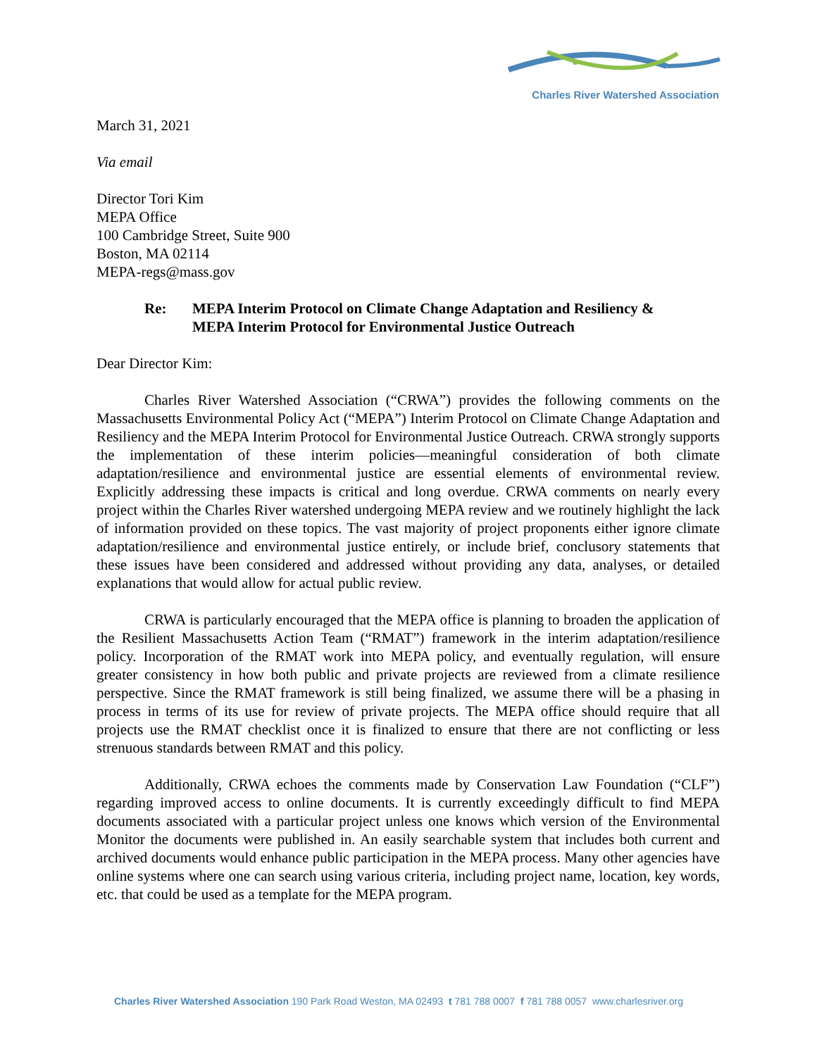Charles River Watershed Association
March 31, 2021
Via email
Director Tori Kim
MEPA Office
100 Cambridge Street, Suite 900
Boston, MA 02114
MEPA-regs@mass.gov
Re: MEPA Interim Protocol on Climate Change Adaptation and Resiliency &
MEPA Interim Protocol for Environmental Justice Outreach
Dear Director Kim:
Charles River Watershed Association (“CRWA”) provides the following comments on the Massachusetts Environmental Policy Act (“MEPA”) Interim Protocol on Climate Change Adaptation and Resiliency and the MEPA Interim Protocol for Environmental Justice Outreach. CRWA strongly supports the implementation of these interim policies—meaningful consideration of both climate adaptation/resilience and environmental justice are essential elements of environmental review. Explicitly addressing these impacts is critical and long overdue. CRWA comments on nearly every project within the Charles River watershed undergoing MEPA review and we routinely highlight the lack of information provided on these topics. The vast majority of project proponents either ignore climate adaptation/resilience and environmental justice entirely, or include brief, conclusory statements that these issues have been considered and addressed without providing any data, analyses, or detailed explanations that would allow for actual public review.
CRWA is particularly encouraged that the MEPA office is planning to broaden the application of the Resilient Massachusetts Action Team (“RMAT”) framework in the interim adaptation/resilience policy. Incorporation of the RMAT work into MEPA policy, and eventually regulation, will ensure greater consistency in how both public and private projects are reviewed from a climate resilience perspective. Since the RMAT framework is still being finalized, we assume there will be a phasing in process in terms of its use for review of private projects. The MEPA office should require that all projects use the RMAT checklist once it is finalized to ensure that there are not conflicting or less strenuous standards between RMAT and this policy.
Additionally, CRWA echoes the comments made by Conservation Law Foundation (“CLF”) regarding improved access to online documents. It is currently exceedingly difficult to find MEPA documents associated with a particular project unless one knows which version of the Environmental Monitor the documents were published in. An easily searchable system that includes both current and archived documents would enhance public participation in the MEPA process. Many other agencies have online systems where one can search using various criteria, including project name, location, key words, etc. that could be used as a template for the MEPA program.
Charles River Watershed Association 190 Park Road Weston, MA 02493 t 781 788 0007 f 781 788 0057 www.charlesriver.org